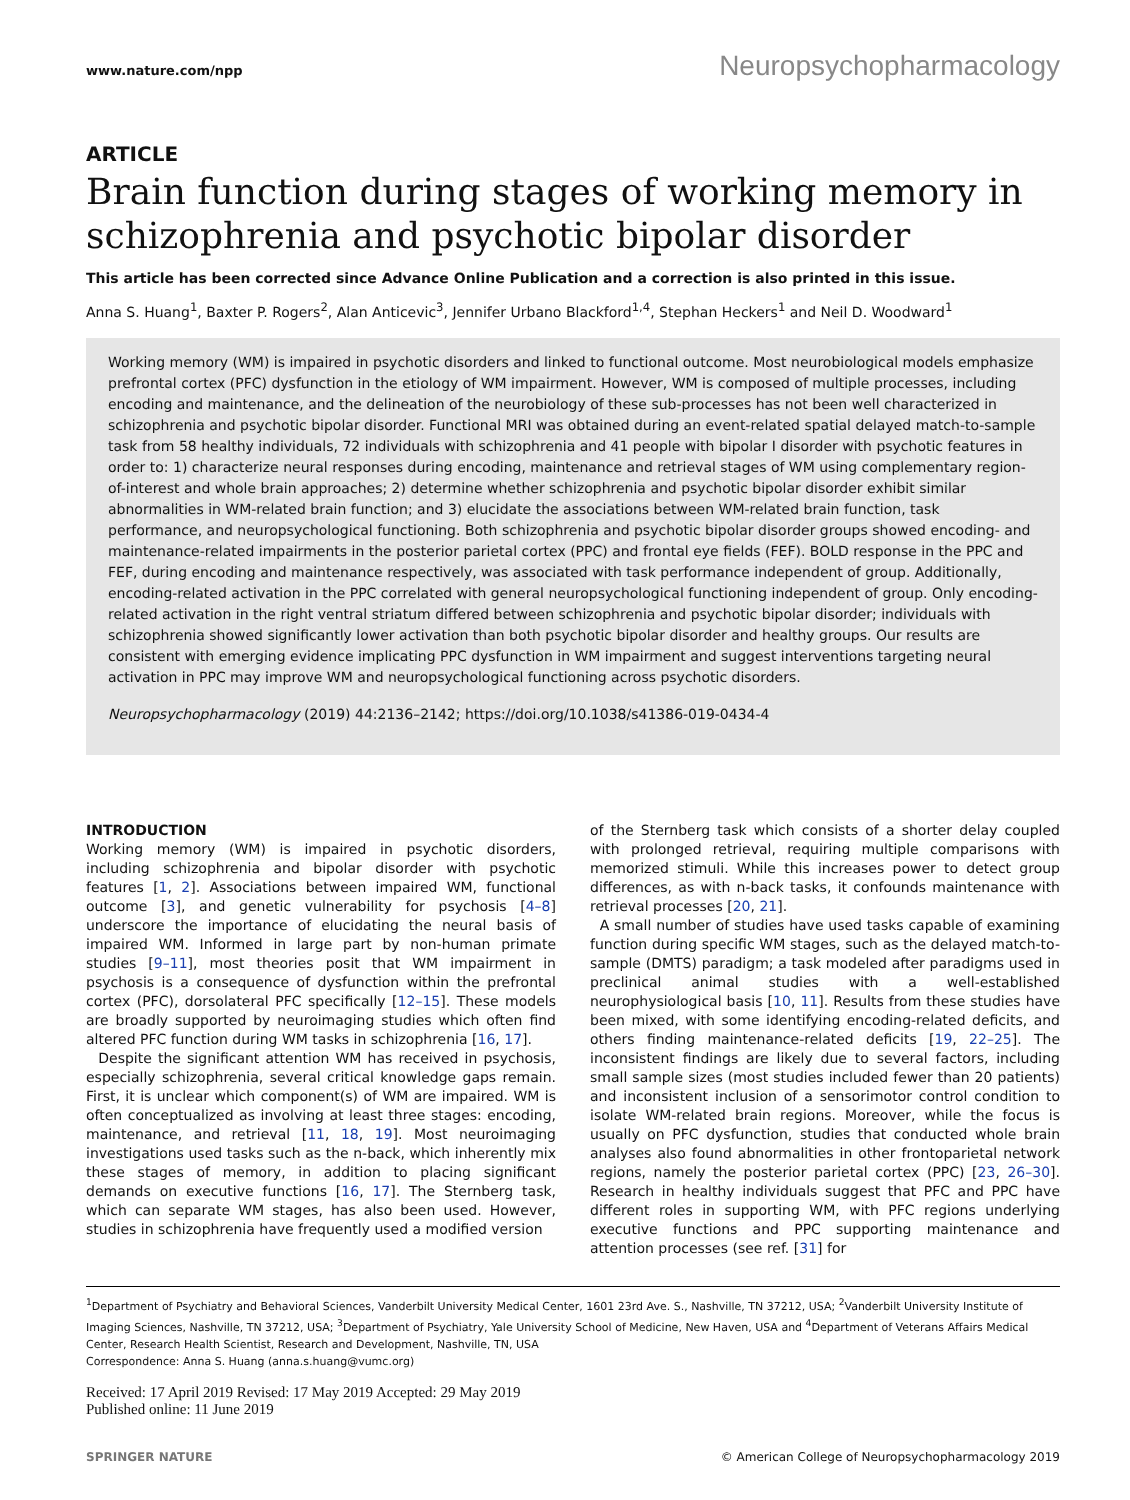www.nature.com/npp
Neuropsychopharmacology
ARTICLE
Brain function during stages of working memory in schizophrenia and psychotic bipolar disorder
This article has been corrected since Advance Online Publication and a correction is also printed in this issue.
Anna S. Huang<sup>1</sup>, Baxter P. Rogers<sup>2</sup>, Alan Anticevic<sup>3</sup>, Jennifer Urbano Blackford<sup>1,4</sup>, Stephan Heckers<sup>1</sup> and Neil D. Woodward<sup>1</sup>
Working memory (WM) is impaired in psychotic disorders and linked to functional outcome. Most neurobiological models emphasize prefrontal cortex (PFC) dysfunction in the etiology of WM impairment. However, WM is composed of multiple processes, including encoding and maintenance, and the delineation of the neurobiology of these sub-processes has not been well characterized in schizophrenia and psychotic bipolar disorder. Functional MRI was obtained during an event-related spatial delayed match-to-sample task from 58 healthy individuals, 72 individuals with schizophrenia and 41 people with bipolar I disorder with psychotic features in order to: 1) characterize neural responses during encoding, maintenance and retrieval stages of WM using complementary region-of-interest and whole brain approaches; 2) determine whether schizophrenia and psychotic bipolar disorder exhibit similar abnormalities in WM-related brain function; and 3) elucidate the associations between WM-related brain function, task performance, and neuropsychological functioning. Both schizophrenia and psychotic bipolar disorder groups showed encoding- and maintenance-related impairments in the posterior parietal cortex (PPC) and frontal eye fields (FEF). BOLD response in the PPC and FEF, during encoding and maintenance respectively, was associated with task performance independent of group. Additionally, encoding-related activation in the PPC correlated with general neuropsychological functioning independent of group. Only encoding-related activation in the right ventral striatum differed between schizophrenia and psychotic bipolar disorder; individuals with schizophrenia showed significantly lower activation than both psychotic bipolar disorder and healthy groups. Our results are consistent with emerging evidence implicating PPC dysfunction in WM impairment and suggest interventions targeting neural activation in PPC may improve WM and neuropsychological functioning across psychotic disorders.
Neuropsychopharmacology (2019) 44:2136–2142; https://doi.org/10.1038/s41386-019-0434-4
INTRODUCTION
Working memory (WM) is impaired in psychotic disorders, including schizophrenia and bipolar disorder with psychotic features [1, 2]. Associations between impaired WM, functional outcome [3], and genetic vulnerability for psychosis [4–8] underscore the importance of elucidating the neural basis of impaired WM. Informed in large part by non-human primate studies [9–11], most theories posit that WM impairment in psychosis is a consequence of dysfunction within the prefrontal cortex (PFC), dorsolateral PFC specifically [12–15]. These models are broadly supported by neuroimaging studies which often find altered PFC function during WM tasks in schizophrenia [16, 17].
Despite the significant attention WM has received in psychosis, especially schizophrenia, several critical knowledge gaps remain. First, it is unclear which component(s) of WM are impaired. WM is often conceptualized as involving at least three stages: encoding, maintenance, and retrieval [11, 18, 19]. Most neuroimaging investigations used tasks such as the n-back, which inherently mix these stages of memory, in addition to placing significant demands on executive functions [16, 17]. The Sternberg task, which can separate WM stages, has also been used. However, studies in schizophrenia have frequently used a modified version
of the Sternberg task which consists of a shorter delay coupled with prolonged retrieval, requiring multiple comparisons with memorized stimuli. While this increases power to detect group differences, as with n-back tasks, it confounds maintenance with retrieval processes [20, 21].
A small number of studies have used tasks capable of examining function during specific WM stages, such as the delayed match-to-sample (DMTS) paradigm; a task modeled after paradigms used in preclinical animal studies with a well-established neurophysiological basis [10, 11]. Results from these studies have been mixed, with some identifying encoding-related deficits, and others finding maintenance-related deficits [19, 22–25]. The inconsistent findings are likely due to several factors, including small sample sizes (most studies included fewer than 20 patients) and inconsistent inclusion of a sensorimotor control condition to isolate WM-related brain regions. Moreover, while the focus is usually on PFC dysfunction, studies that conducted whole brain analyses also found abnormalities in other frontoparietal network regions, namely the posterior parietal cortex (PPC) [23, 26–30]. Research in healthy individuals suggest that PFC and PPC have different roles in supporting WM, with PFC regions underlying executive functions and PPC supporting maintenance and attention processes (see ref. [31] for
<sup>1</sup> Department of Psychiatry and Behavioral Sciences, Vanderbilt University Medical Center, 1601 23rd Ave. S., Nashville, TN 37212, USA; <sup>2</sup>Vanderbilt University Institute of Imaging Sciences, Nashville, TN 37212, USA; <sup>3</sup>Department of Psychiatry, Yale University School of Medicine, New Haven, USA and <sup>4</sup>Department of Veterans Affairs Medical Center, Research Health Scientist, Research and Development, Nashville, TN, USA
Correspondence: Anna S. Huang (anna.s.huang@vumc.org)
Received: 17 April 2019 Revised: 17 May 2019 Accepted: 29 May 2019
Published online: 11 June 2019
SPRINGER NATURE © American College of Neuropsychopharmacology 2019